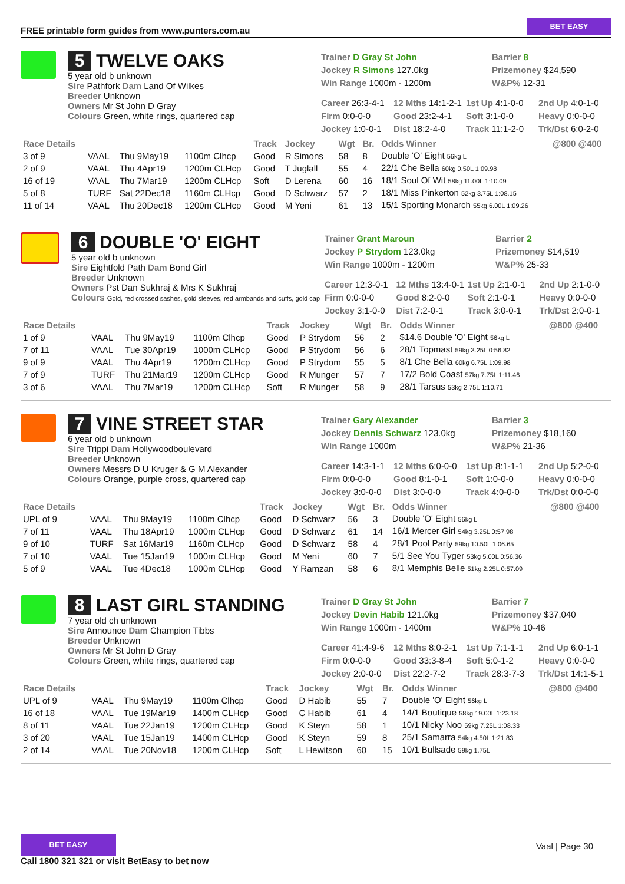FREE printable form guides from www.punters.com.au
BET EASY
5 TWELVE OAKS
5 year old b unknown
Sire Pathfork Dam Land Of Wilkes
Breeder Unknown
Owners Mr St John D Gray
Colours Green, white rings, quartered cap
Trainer D Gray St John
Jockey R Simons 127.0kg
Win Range 1000m - 1200m
Barrier 8
Prizemoney $24,590
W&P% 12-31
Career 26:3-4-1
12 Mths 14:1-2-1
1st Up 4:1-0-0
2nd Up 4:0-1-0
Firm 0:0-0-0
Good 23:2-4-1
Soft 3:1-0-0
Heavy 0:0-0-0
Jockey 1:0-0-1
Dist 18:2-4-0
Track 11:1-2-0
Trk/Dst 6:0-2-0
| Race Details | | | | Track | Jockey | Wgt | Br. | Odds Winner | @800 @400 |
| --- | --- | --- | --- | --- | --- | --- | --- | --- | --- |
| 3 of 9 | VAAL | Thu 9May19 | 1100m Clhcp | Good | R Simons | 58 | 8 | Double 'O' Eight 56kg L | |
| 2 of 9 | VAAL | Thu 4Apr19 | 1200m CLHcp | Good | T Juglall | 55 | 4 | 22/1 Che Bella 60kg 0.50L 1:09.98 | |
| 16 of 19 | VAAL | Thu 7Mar19 | 1200m CLHcp | Soft | D Lerena | 60 | 16 | 18/1 Soul Of Wit 58kg 11.00L 1:10.09 | |
| 5 of 8 | TURF | Sat 22Dec18 | 1160m CLHcp | Good | D Schwarz | 57 | 2 | 18/1 Miss Pinkerton 52kg 3.75L 1:08.15 | |
| 11 of 14 | VAAL | Thu 20Dec18 | 1200m CLHcp | Good | M Yeni | 61 | 13 | 15/1 Sporting Monarch 55kg 6.00L 1:09.26 | |
6 DOUBLE 'O' EIGHT
5 year old b unknown
Sire Eightfold Path Dam Bond Girl
Breeder Unknown
Owners Pst Dan Sukhraj & Mrs K Sukhraj
Colours Gold, red crossed sashes, gold sleeves, red armbands and cuffs, gold cap
Trainer Grant Maroun
Jockey P Strydom 123.0kg
Win Range 1000m - 1200m
Barrier 2
Prizemoney $14,519
W&P% 25-33
Career 12:3-0-1
12 Mths 13:4-0-1
1st Up 2:1-0-1
2nd Up 2:1-0-0
Firm 0:0-0-0
Good 8:2-0-0
Soft 2:1-0-1
Heavy 0:0-0-0
Jockey 3:1-0-0
Dist 7:2-0-1
Track 3:0-0-1
Trk/Dst 2:0-0-1
| Race Details | | | | Track | Jockey | Wgt | Br. | Odds Winner | @800 @400 |
| --- | --- | --- | --- | --- | --- | --- | --- | --- | --- |
| 1 of 9 | VAAL | Thu 9May19 | 1100m Clhcp | Good | P Strydom | 56 | 2 | $14.6 Double 'O' Eight 56kg L | |
| 7 of 11 | VAAL | Tue 30Apr19 | 1000m CLHcp | Good | P Strydom | 56 | 6 | 28/1 Topmast 59kg 3.25L 0:56.82 | |
| 9 of 9 | VAAL | Thu 4Apr19 | 1200m CLHcp | Good | P Strydom | 55 | 5 | 8/1 Che Bella 60kg 6.75L 1:09.98 | |
| 7 of 9 | TURF | Thu 21Mar19 | 1200m CLHcp | Good | R Munger | 57 | 7 | 17/2 Bold Coast 57kg 7.75L 1:11.46 | |
| 3 of 6 | VAAL | Thu 7Mar19 | 1200m CLHcp | Soft | R Munger | 58 | 9 | 28/1 Tarsus 53kg 2.75L 1:10.71 | |
7 VINE STREET STAR
6 year old b unknown
Sire Trippi Dam Hollywoodboulevard
Breeder Unknown
Owners Messrs D U Kruger & G M Alexander
Colours Orange, purple cross, quartered cap
Trainer Gary Alexander
Jockey Dennis Schwarz 123.0kg
Win Range 1000m
Barrier 3
Prizemoney $18,160
W&P% 21-36
Career 14:3-1-1
12 Mths 6:0-0-0
1st Up 8:1-1-1
2nd Up 5:2-0-0
Firm 0:0-0-0
Good 8:1-0-1
Soft 1:0-0-0
Heavy 0:0-0-0
Jockey 3:0-0-0
Dist 3:0-0-0
Track 4:0-0-0
Trk/Dst 0:0-0-0
| Race Details | | | | Track | Jockey | Wgt | Br. | Odds Winner | @800 @400 |
| --- | --- | --- | --- | --- | --- | --- | --- | --- | --- |
| UPL of 9 | VAAL | Thu 9May19 | 1100m Clhcp | Good | D Schwarz | 56 | 3 | Double 'O' Eight 56kg L | |
| 7 of 11 | VAAL | Thu 18Apr19 | 1000m CLHcp | Good | D Schwarz | 61 | 14 | 16/1 Mercer Girl 54kg 3.25L 0:57.98 | |
| 9 of 10 | TURF | Sat 16Mar19 | 1160m CLHcp | Good | D Schwarz | 58 | 4 | 28/1 Pool Party 59kg 10.50L 1:06.65 | |
| 7 of 10 | VAAL | Tue 15Jan19 | 1000m CLHcp | Good | M Yeni | 60 | 7 | 5/1 See You Tyger 53kg 5.00L 0:56.36 | |
| 5 of 9 | VAAL | Tue 4Dec18 | 1000m CLHcp | Good | Y Ramzan | 58 | 6 | 8/1 Memphis Belle 51kg 2.25L 0:57.09 | |
8 LAST GIRL STANDING
7 year old ch unknown
Sire Announce Dam Champion Tibbs
Breeder Unknown
Owners Mr St John D Gray
Colours Green, white rings, quartered cap
Trainer D Gray St John
Jockey Devin Habib 121.0kg
Win Range 1000m - 1400m
Barrier 7
Prizemoney $37,040
W&P% 10-46
Career 41:4-9-6
12 Mths 8:0-2-1
1st Up 7:1-1-1
2nd Up 6:0-1-1
Firm 0:0-0-0
Good 33:3-8-4
Soft 5:0-1-2
Heavy 0:0-0-0
Jockey 2:0-0-0
Dist 22:2-7-2
Track 28:3-7-3
Trk/Dst 14:1-5-1
| Race Details | | | | Track | Jockey | Wgt | Br. | Odds Winner | @800 @400 |
| --- | --- | --- | --- | --- | --- | --- | --- | --- | --- |
| UPL of 9 | VAAL | Thu 9May19 | 1100m Clhcp | Good | D Habib | 55 | 7 | Double 'O' Eight 56kg L | |
| 16 of 18 | VAAL | Tue 19Mar19 | 1400m CLHcp | Good | C Habib | 61 | 4 | 14/1 Boutique 58kg 19.00L 1:23.18 | |
| 8 of 11 | VAAL | Tue 22Jan19 | 1200m CLHcp | Good | K Steyn | 58 | 1 | 10/1 Nicky Noo 59kg 7.25L 1:08.33 | |
| 3 of 20 | VAAL | Tue 15Jan19 | 1400m CLHcp | Good | K Steyn | 59 | 8 | 25/1 Samarra 54kg 4.50L 1:21.83 | |
| 2 of 14 | VAAL | Tue 20Nov18 | 1200m CLHcp | Soft | L Hewitson | 60 | 15 | 10/1 Bullsade 59kg 1.75L | |
BET EASY
Call 1800 321 321 or visit BetEasy to bet now
Vaal | Page 30